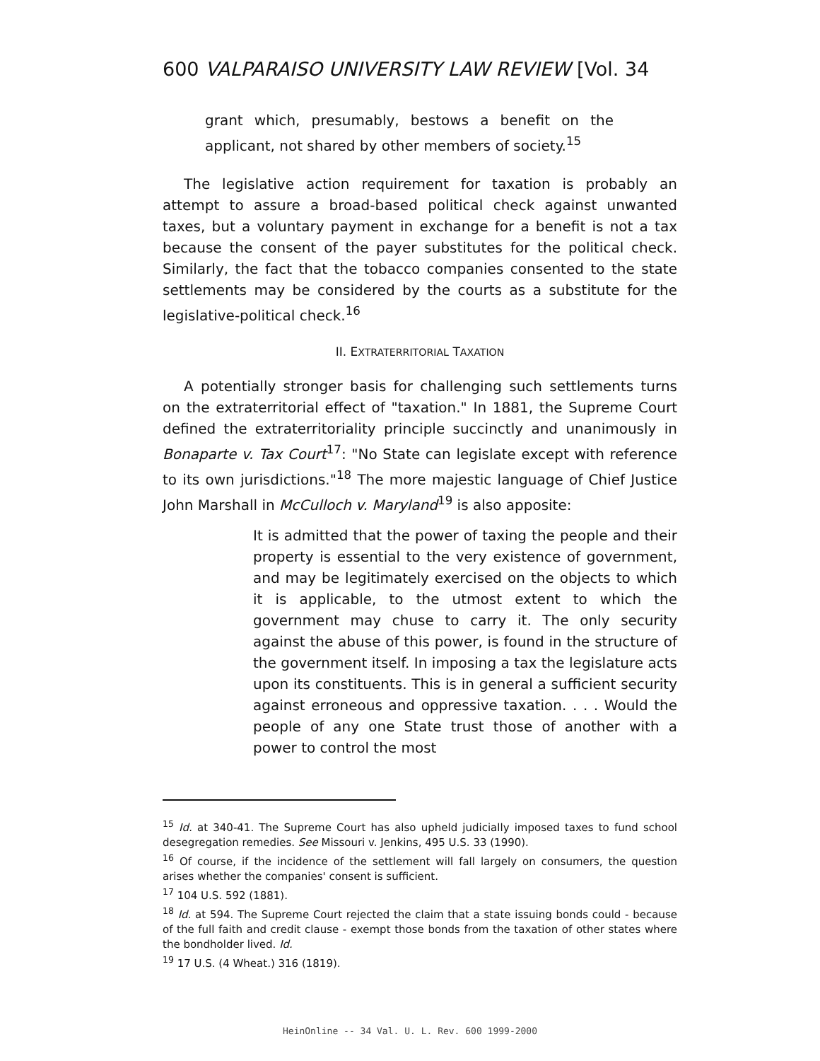600 VALPARAISO UNIVERSITY LAW REVIEW [Vol. 34
grant which, presumably, bestows a benefit on the applicant, not shared by other members of society.<sup>15</sup>
The legislative action requirement for taxation is probably an attempt to assure a broad-based political check against unwanted taxes, but a voluntary payment in exchange for a benefit is not a tax because the consent of the payer substitutes for the political check. Similarly, the fact that the tobacco companies consented to the state settlements may be considered by the courts as a substitute for the legislative-political check.<sup>16</sup>
II. EXTRATERRITORIAL TAXATION
A potentially stronger basis for challenging such settlements turns on the extraterritorial effect of "taxation." In 1881, the Supreme Court defined the extraterritoriality principle succinctly and unanimously in Bonaparte v. Tax Court<sup>17</sup>: "No State can legislate except with reference to its own jurisdictions."<sup>18</sup> The more majestic language of Chief Justice John Marshall in McCulloch v. Maryland<sup>19</sup> is also apposite:
It is admitted that the power of taxing the people and their property is essential to the very existence of government, and may be legitimately exercised on the objects to which it is applicable, to the utmost extent to which the government may chuse to carry it. The only security against the abuse of this power, is found in the structure of the government itself. In imposing a tax the legislature acts upon its constituents. This is in general a sufficient security against erroneous and oppressive taxation. . . . Would the people of any one State trust those of another with a power to control the most
<sup>15</sup> Id. at 340-41. The Supreme Court has also upheld judicially imposed taxes to fund school desegregation remedies. See Missouri v. Jenkins, 495 U.S. 33 (1990).
<sup>16</sup> Of course, if the incidence of the settlement will fall largely on consumers, the question arises whether the companies' consent is sufficient.
<sup>17</sup> 104 U.S. 592 (1881).
<sup>18</sup> Id. at 594. The Supreme Court rejected the claim that a state issuing bonds could - because of the full faith and credit clause - exempt those bonds from the taxation of other states where the bondholder lived. Id.
<sup>19</sup> 17 U.S. (4 Wheat.) 316 (1819).
HeinOnline -- 34 Val. U. L. Rev. 600 1999-2000